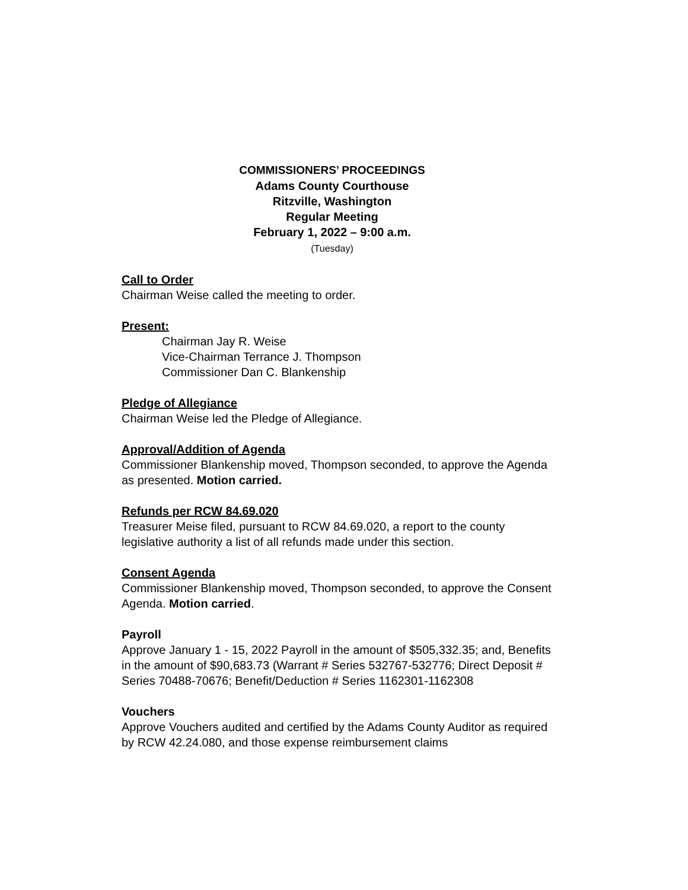COMMISSIONERS’ PROCEEDINGS
Adams County Courthouse
Ritzville, Washington
Regular Meeting
February 1, 2022 – 9:00 a.m.
(Tuesday)
Call to Order
Chairman Weise called the meeting to order.
Present:
Chairman Jay R. Weise
Vice-Chairman Terrance J. Thompson
Commissioner Dan C. Blankenship
Pledge of Allegiance
Chairman Weise led the Pledge of Allegiance.
Approval/Addition of Agenda
Commissioner Blankenship moved, Thompson seconded, to approve the Agenda as presented. Motion carried.
Refunds per RCW 84.69.020
Treasurer Meise filed, pursuant to RCW 84.69.020, a report to the county legislative authority a list of all refunds made under this section.
Consent Agenda
Commissioner Blankenship moved, Thompson seconded, to approve the Consent Agenda. Motion carried.
Payroll
Approve January 1 - 15, 2022 Payroll in the amount of $505,332.35; and, Benefits in the amount of $90,683.73 (Warrant # Series 532767-532776; Direct Deposit # Series 70488-70676; Benefit/Deduction # Series 1162301-1162308
Vouchers
Approve Vouchers audited and certified by the Adams County Auditor as required by RCW 42.24.080, and those expense reimbursement claims